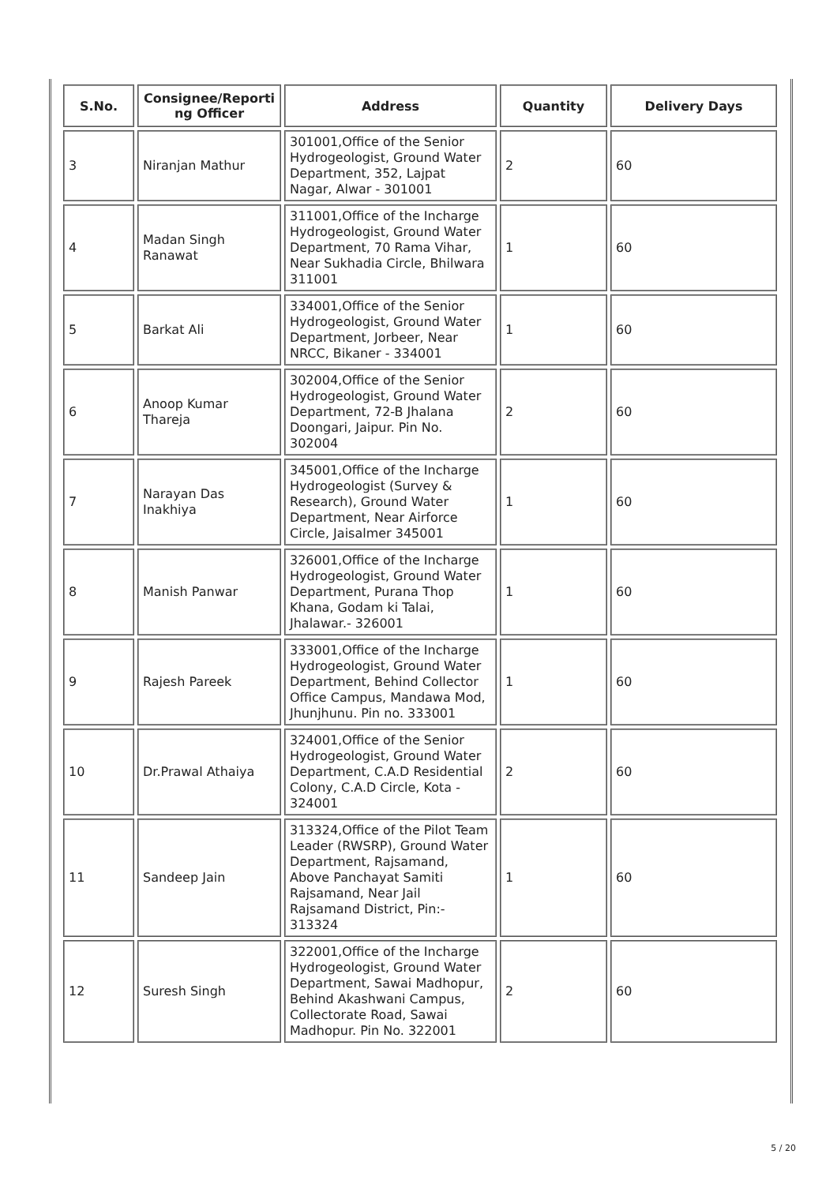| S.No. | Consignee/Reporti ng Officer | Address | Quantity | Delivery Days |
| --- | --- | --- | --- | --- |
| 3 | Niranjan Mathur | 301001,Office of the Senior Hydrogeologist, Ground Water Department, 352, Lajpat Nagar, Alwar - 301001 | 2 | 60 |
| 4 | Madan Singh Ranawat | 311001,Office of the Incharge Hydrogeologist, Ground Water Department, 70 Rama Vihar, Near Sukhadia Circle, Bhilwara 311001 | 1 | 60 |
| 5 | Barkat Ali | 334001,Office of the Senior Hydrogeologist, Ground Water Department, Jorbeer, Near NRCC, Bikaner - 334001 | 1 | 60 |
| 6 | Anoop Kumar Thareja | 302004,Office of the Senior Hydrogeologist, Ground Water Department, 72-B Jhalana Doongari, Jaipur. Pin No. 302004 | 2 | 60 |
| 7 | Narayan Das Inakhiya | 345001,Office of the Incharge Hydrogeologist (Survey & Research), Ground Water Department, Near Airforce Circle, Jaisalmer 345001 | 1 | 60 |
| 8 | Manish Panwar | 326001,Office of the Incharge Hydrogeologist, Ground Water Department, Purana Thop Khana, Godam ki Talai, Jhalawar.- 326001 | 1 | 60 |
| 9 | Rajesh Pareek | 333001,Office of the Incharge Hydrogeologist, Ground Water Department, Behind Collector Office Campus, Mandawa Mod, Jhunjhunu. Pin no. 333001 | 1 | 60 |
| 10 | Dr.Prawal Athaiya | 324001,Office of the Senior Hydrogeologist, Ground Water Department, C.A.D Residential Colony, C.A.D Circle, Kota - 324001 | 2 | 60 |
| 11 | Sandeep Jain | 313324,Office of the Pilot Team Leader (RWSRP), Ground Water Department, Rajsamand, Above Panchayat Samiti Rajsamand, Near Jail Rajsamand District, Pin:- 313324 | 1 | 60 |
| 12 | Suresh Singh | 322001,Office of the Incharge Hydrogeologist, Ground Water Department, Sawai Madhopur, Behind Akashwani Campus, Collectorate Road, Sawai Madhopur. Pin No. 322001 | 2 | 60 |
5 / 20